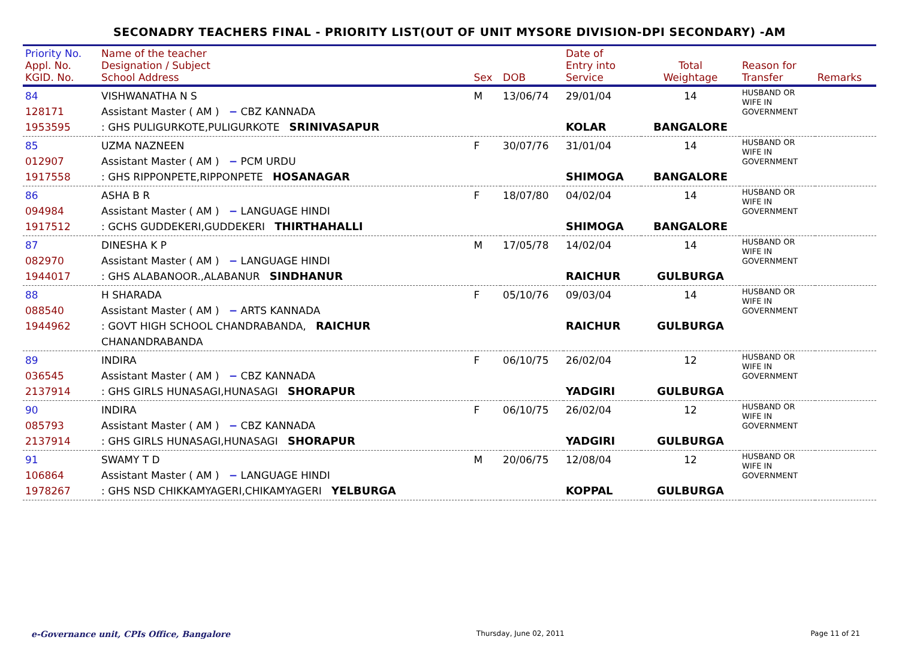SECONADRY TEACHERS FINAL - PRIORITY LIST(OUT OF UNIT MYSORE DIVISION-DPI SECONDARY) -AM
| Priority No. Appl. No. KGID. No. | Name of the teacher Designation / Subject School Address | Sex | DOB | Date of Entry into Service | Total Weightage | Reason for Transfer | Remarks |
| --- | --- | --- | --- | --- | --- | --- | --- |
| 84 128171 1953595 | VISHWANATHA N S Assistant Master ( AM ) − CBZ KANNADA : GHS PULIGURKOTE,PULIGURKOTE SRINIVASAPUR | M | 13/06/74 | 29/01/04 KOLAR | 14 BANGALORE | HUSBAND OR WIFE IN GOVERNMENT | |
| 85 012907 1917558 | UZMA NAZNEEN Assistant Master ( AM ) − PCM URDU : GHS RIPPONPETE,RIPPONPETE HOSANAGAR | F | 30/07/76 | 31/01/04 SHIMOGA | 14 BANGALORE | HUSBAND OR WIFE IN GOVERNMENT | |
| 86 094984 1917512 | ASHA B R Assistant Master ( AM ) − LANGUAGE HINDI : GCHS GUDDEKERI,GUDDEKERI THIRTHAHALLI | F | 18/07/80 | 04/02/04 SHIMOGA | 14 BANGALORE | HUSBAND OR WIFE IN GOVERNMENT | |
| 87 082970 1944017 | DINESHA K P Assistant Master ( AM ) − LANGUAGE HINDI : GHS ALABANOOR.,ALABANUR SINDHANUR | M | 17/05/78 | 14/02/04 RAICHUR | 14 GULBURGA | HUSBAND OR WIFE IN GOVERNMENT | |
| 88 088540 1944962 | H SHARADA Assistant Master ( AM ) − ARTS KANNADA : GOVT HIGH SCHOOL CHANDRABANDA, RAICHUR CHANANDRABANDA | F | 05/10/76 | 09/03/04 RAICHUR | 14 GULBURGA | HUSBAND OR WIFE IN GOVERNMENT | |
| 89 036545 2137914 | INDIRA Assistant Master ( AM ) − CBZ KANNADA : GHS GIRLS HUNASAGI,HUNASAGI SHORAPUR | F | 06/10/75 | 26/02/04 YADGIRI | 12 GULBURGA | HUSBAND OR WIFE IN GOVERNMENT | |
| 90 085793 2137914 | INDIRA Assistant Master ( AM ) − CBZ KANNADA : GHS GIRLS HUNASAGI,HUNASAGI SHORAPUR | F | 06/10/75 | 26/02/04 YADGIRI | 12 GULBURGA | HUSBAND OR WIFE IN GOVERNMENT | |
| 91 106864 1978267 | SWAMY T D Assistant Master ( AM ) − LANGUAGE HINDI : GHS NSD CHIKKAMYAGERI,CHIKAMYAGERI YELBURGA | M | 20/06/75 | 12/08/04 KOPPAL | 12 GULBURGA | HUSBAND OR WIFE IN GOVERNMENT | |
e-Governance unit, CPIs Office, Bangalore Thursday, June 02, 2011 Page 11 of 21